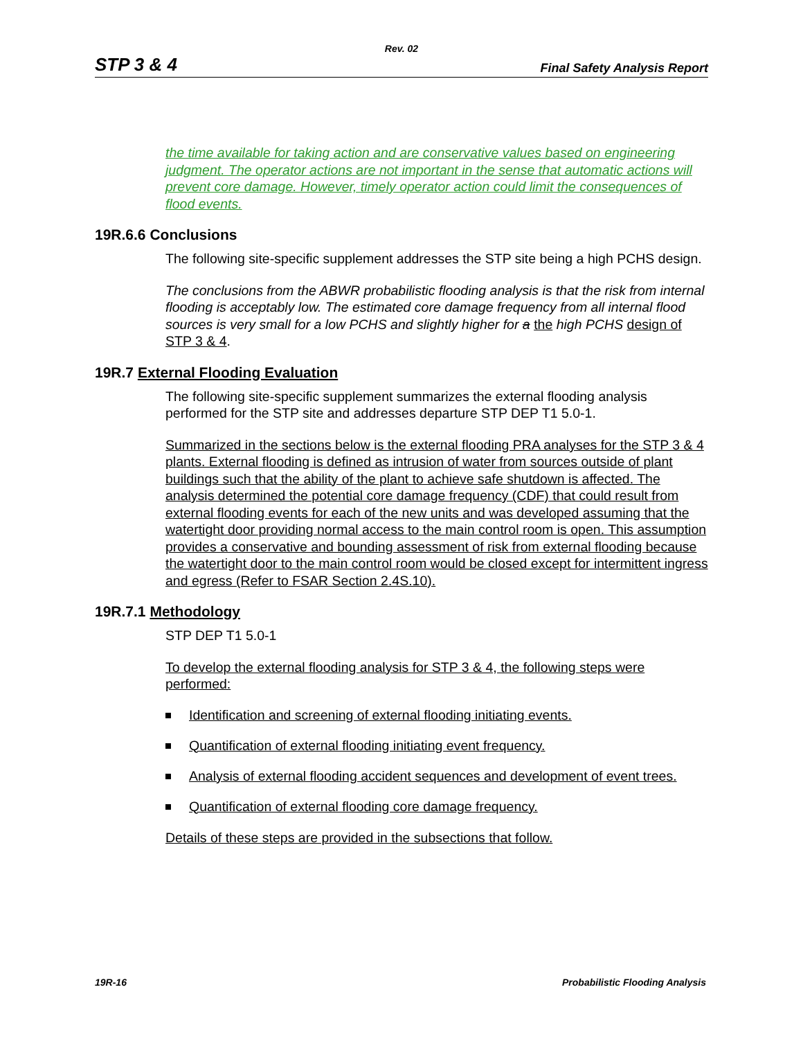Rev. 02
STP 3 & 4 Final Safety Analysis Report
the time available for taking action and are conservative values based on engineering judgment. The operator actions are not important in the sense that automatic actions will prevent core damage. However, timely operator action could limit the consequences of flood events.
19R.6.6 Conclusions
The following site-specific supplement addresses the STP site being a high PCHS design.
The conclusions from the ABWR probabilistic flooding analysis is that the risk from internal flooding is acceptably low. The estimated core damage frequency from all internal flood sources is very small for a low PCHS and slightly higher for a the high PCHS design of STP 3 & 4.
19R.7 External Flooding Evaluation
The following site-specific supplement summarizes the external flooding analysis performed for the STP site and addresses departure STP DEP T1 5.0-1.
Summarized in the sections below is the external flooding PRA analyses for the STP 3 & 4 plants. External flooding is defined as intrusion of water from sources outside of plant buildings such that the ability of the plant to achieve safe shutdown is affected. The analysis determined the potential core damage frequency (CDF) that could result from external flooding events for each of the new units and was developed assuming that the watertight door providing normal access to the main control room is open. This assumption provides a conservative and bounding assessment of risk from external flooding because the watertight door to the main control room would be closed except for intermittent ingress and egress (Refer to FSAR Section 2.4S.10).
19R.7.1 Methodology
STP DEP T1 5.0-1
To develop the external flooding analysis for STP 3 & 4, the following steps were performed:
Identification and screening of external flooding initiating events.
Quantification of external flooding initiating event frequency.
Analysis of external flooding accident sequences and development of event trees.
Quantification of external flooding core damage frequency.
Details of these steps are provided in the subsections that follow.
19R-16 Probabilistic Flooding Analysis